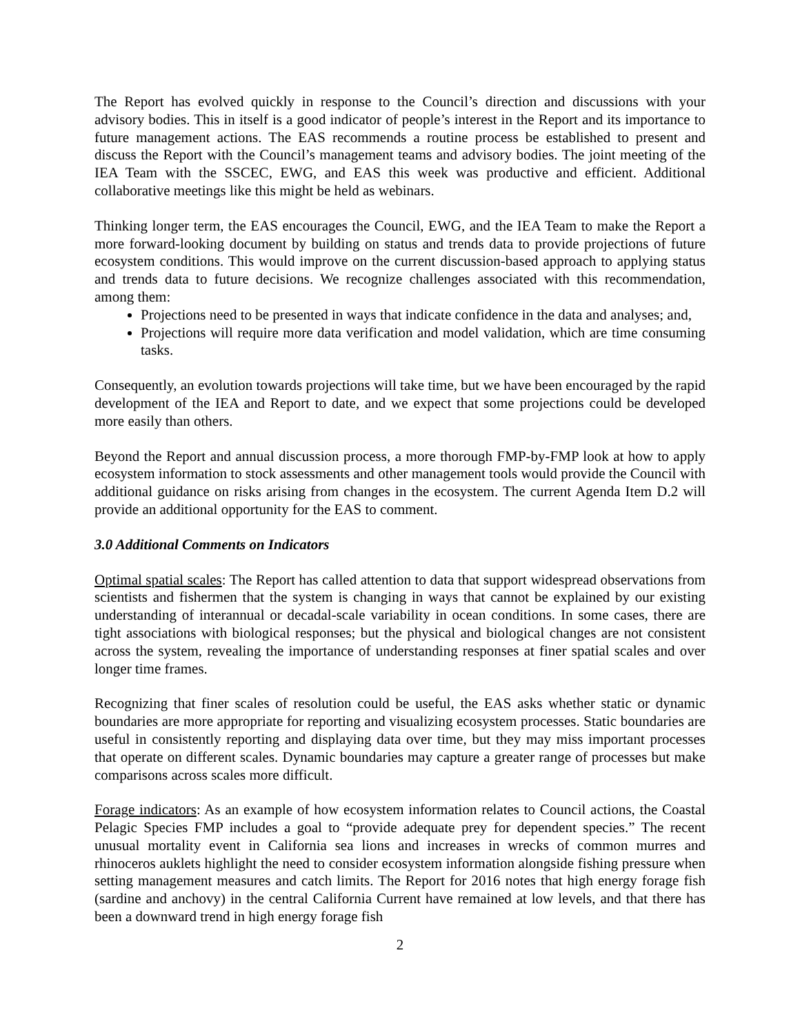The Report has evolved quickly in response to the Council’s direction and discussions with your advisory bodies. This in itself is a good indicator of people’s interest in the Report and its importance to future management actions. The EAS recommends a routine process be established to present and discuss the Report with the Council’s management teams and advisory bodies. The joint meeting of the IEA Team with the SSCEC, EWG, and EAS this week was productive and efficient. Additional collaborative meetings like this might be held as webinars.
Thinking longer term, the EAS encourages the Council, EWG, and the IEA Team to make the Report a more forward-looking document by building on status and trends data to provide projections of future ecosystem conditions. This would improve on the current discussion-based approach to applying status and trends data to future decisions. We recognize challenges associated with this recommendation, among them:
Projections need to be presented in ways that indicate confidence in the data and analyses; and,
Projections will require more data verification and model validation, which are time consuming tasks.
Consequently, an evolution towards projections will take time, but we have been encouraged by the rapid development of the IEA and Report to date, and we expect that some projections could be developed more easily than others.
Beyond the Report and annual discussion process, a more thorough FMP-by-FMP look at how to apply ecosystem information to stock assessments and other management tools would provide the Council with additional guidance on risks arising from changes in the ecosystem. The current Agenda Item D.2 will provide an additional opportunity for the EAS to comment.
3.0 Additional Comments on Indicators
Optimal spatial scales: The Report has called attention to data that support widespread observations from scientists and fishermen that the system is changing in ways that cannot be explained by our existing understanding of interannual or decadal-scale variability in ocean conditions. In some cases, there are tight associations with biological responses; but the physical and biological changes are not consistent across the system, revealing the importance of understanding responses at finer spatial scales and over longer time frames.
Recognizing that finer scales of resolution could be useful, the EAS asks whether static or dynamic boundaries are more appropriate for reporting and visualizing ecosystem processes. Static boundaries are useful in consistently reporting and displaying data over time, but they may miss important processes that operate on different scales. Dynamic boundaries may capture a greater range of processes but make comparisons across scales more difficult.
Forage indicators: As an example of how ecosystem information relates to Council actions, the Coastal Pelagic Species FMP includes a goal to “provide adequate prey for dependent species.” The recent unusual mortality event in California sea lions and increases in wrecks of common murres and rhinoceros auklets highlight the need to consider ecosystem information alongside fishing pressure when setting management measures and catch limits. The Report for 2016 notes that high energy forage fish (sardine and anchovy) in the central California Current have remained at low levels, and that there has been a downward trend in high energy forage fish
2